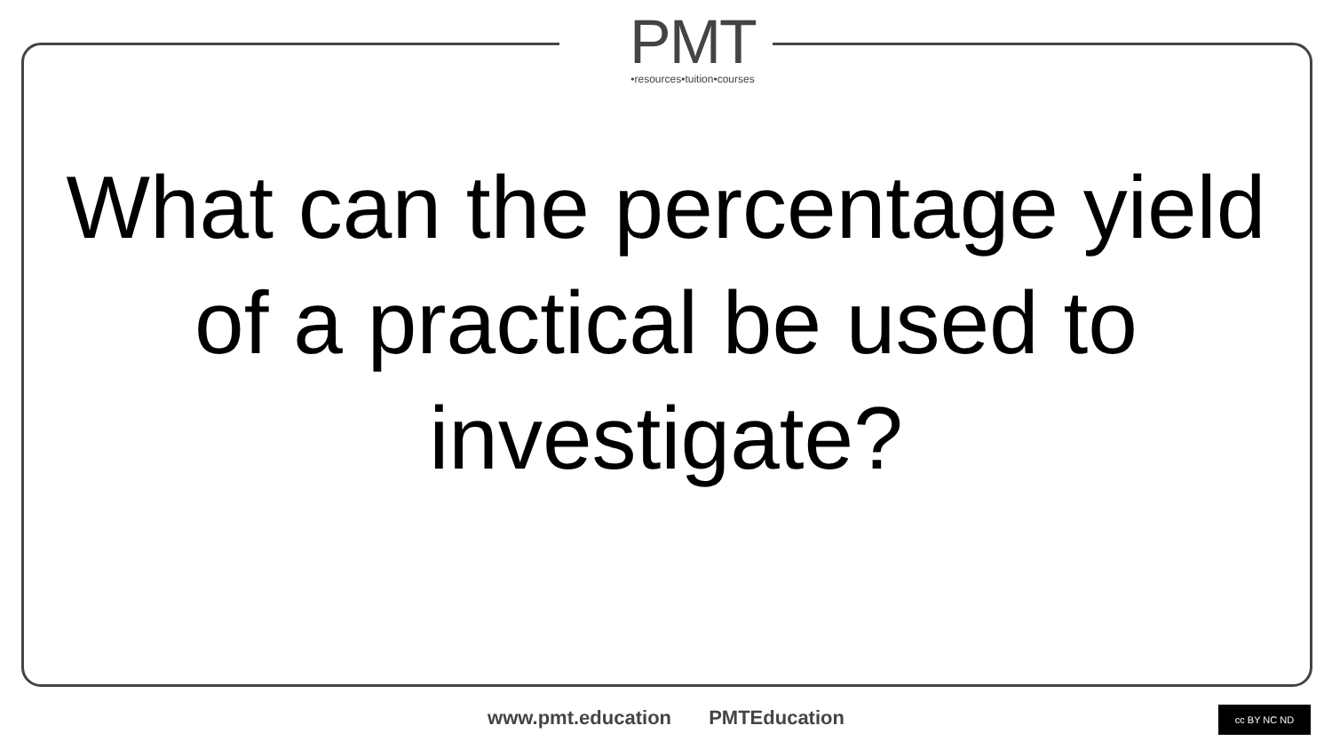PMT
•resources•tuition•courses
What can the percentage yield of a practical be used to investigate?
www.pmt.education PMTEducation cc BY NC ND